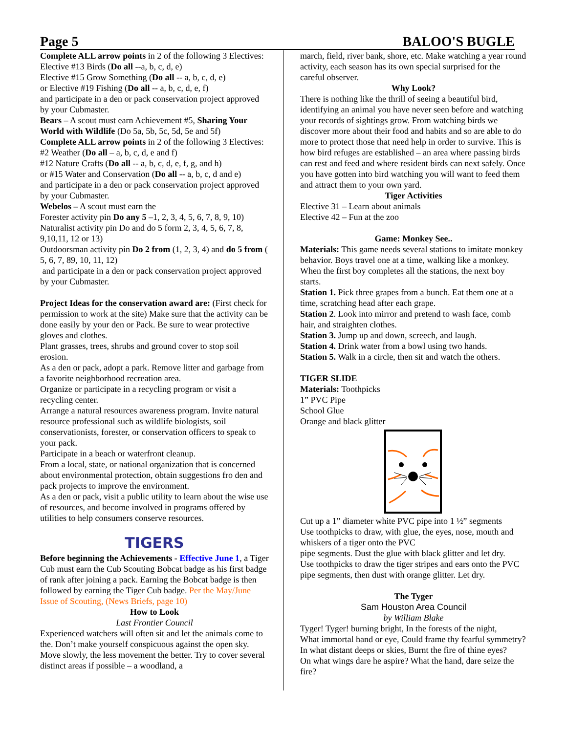Page 5 BALOO'S BUGLE
Complete ALL arrow points in 2 of the following 3 Electives:
Elective #13 Birds (Do all --a, b, c, d, e)
Elective #15 Grow Something (Do all -- a, b, c, d, e)
or Elective #19 Fishing (Do all -- a, b, c, d, e, f)
and participate in a den or pack conservation project approved by your Cubmaster.
Bears – A scout must earn Achievement #5, Sharing Your World with Wildlife (Do 5a, 5b, 5c, 5d, 5e and 5f)
Complete ALL arrow points in 2 of the following 3 Electives:
#2 Weather (Do all – a, b, c, d, e and f)
#12 Nature Crafts (Do all -- a, b, c, d, e, f, g, and h)
or #15 Water and Conservation (Do all -- a, b, c, d and e)
and participate in a den or pack conservation project approved by your Cubmaster.
Webelos – A scout must earn the
Forester activity pin Do any 5 –1, 2, 3, 4, 5, 6, 7, 8, 9, 10)
Naturalist activity pin Do and do 5 form 2, 3, 4, 5, 6, 7, 8, 9,10,11, 12 or 13)
Outdoorsman activity pin Do 2 from (1, 2, 3, 4) and do 5 from ( 5, 6, 7, 89, 10, 11, 12)
and participate in a den or pack conservation project approved by your Cubmaster.
Project Ideas for the conservation award are: (First check for permission to work at the site) Make sure that the activity can be done easily by your den or Pack. Be sure to wear protective gloves and clothes.
Plant grasses, trees, shrubs and ground cover to stop soil erosion.
As a den or pack, adopt a park. Remove litter and garbage from a favorite neighborhood recreation area.
Organize or participate in a recycling program or visit a recycling center.
Arrange a natural resources awareness program. Invite natural resource professional such as wildlife biologists, soil conservationists, forester, or conservation officers to speak to your pack.
Participate in a beach or waterfront cleanup.
From a local, state, or national organization that is concerned about environmental protection, obtain suggestions fro den and pack projects to improve the environment.
As a den or pack, visit a public utility to learn about the wise use of resources, and become involved in programs offered by utilities to help consumers conserve resources.
TIGERS
Before beginning the Achievements - Effective June 1, a Tiger Cub must earn the Cub Scouting Bobcat badge as his first badge of rank after joining a pack. Earning the Bobcat badge is then followed by earning the Tiger Cub badge. Per the May/June Issue of Scouting, (News Briefs, page 10)
How to Look
Last Frontier Council
Experienced watchers will often sit and let the animals come to the. Don’t make yourself conspicuous against the open sky. Move slowly, the less movement the better. Try to cover several distinct areas if possible – a woodland, a
march, field, river bank, shore, etc. Make watching a year round activity, each season has its own special surprised for the careful observer.
Why Look?
There is nothing like the thrill of seeing a beautiful bird, identifying an animal you have never seen before and watching your records of sightings grow. From watching birds we discover more about their food and habits and so are able to do more to protect those that need help in order to survive. This is how bird refuges are established – an area where passing birds can rest and feed and where resident birds can next safely. Once you have gotten into bird watching you will want to feed them and attract them to your own yard.
Tiger Activities
Elective 31 – Learn about animals
Elective 42 – Fun at the zoo
Game: Monkey See..
Materials: This game needs several stations to imitate monkey behavior. Boys travel one at a time, walking like a monkey. When the first boy completes all the stations, the next boy starts.
Station 1. Pick three grapes from a bunch. Eat them one at a time, scratching head after each grape.
Station 2. Look into mirror and pretend to wash face, comb hair, and straighten clothes.
Station 3. Jump up and down, screech, and laugh.
Station 4. Drink water from a bowl using two hands.
Station 5. Walk in a circle, then sit and watch the others.
TIGER SLIDE
Materials: Toothpicks
1” PVC Pipe
School Glue
Orange and black glitter
Cut up a 1” diameter white PVC pipe into 1 ½” segments
Use toothpicks to draw, with glue, the eyes, nose, mouth and whiskers of a tiger onto the PVC
pipe segments. Dust the glue with black glitter and let dry.
Use toothpicks to draw the tiger stripes and ears onto the PVC pipe segments, then dust with orange glitter. Let dry.
The Tyger
Sam Houston Area Council
by William Blake
Tyger! Tyger! burning bright, In the forests of the night,
What immortal hand or eye, Could frame thy fearful symmetry?
In what distant deeps or skies, Burnt the fire of thine eyes?
On what wings dare he aspire? What the hand, dare seize the fire?